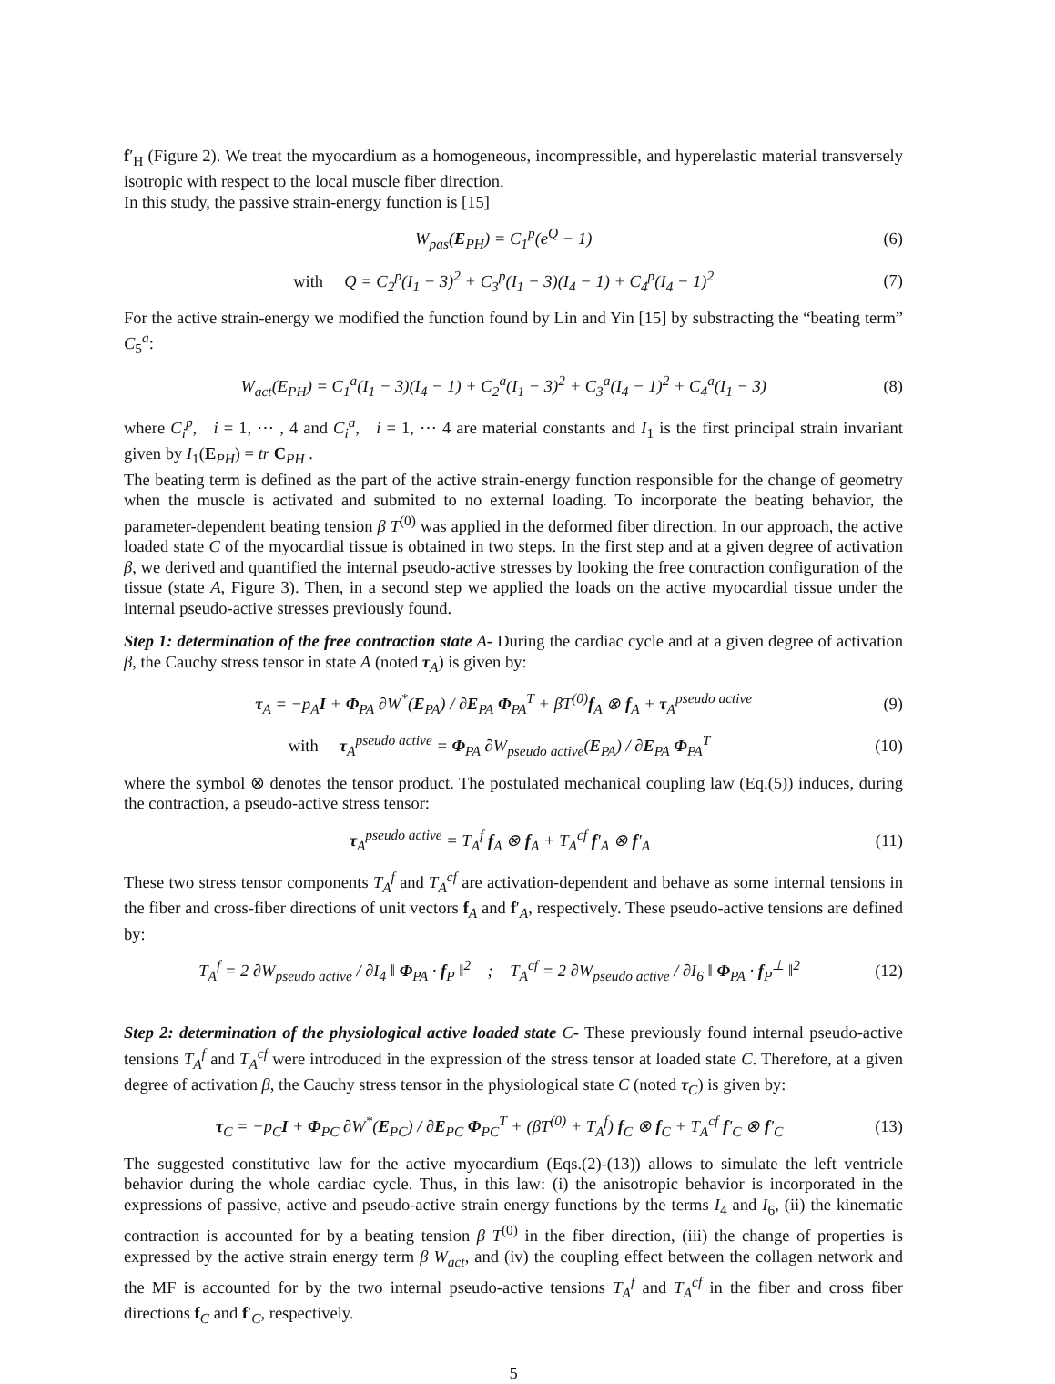f′<sub>H</sub> (Figure 2). We treat the myocardium as a homogeneous, incompressible, and hyperelastic material transversely isotropic with respect to the local muscle fiber direction.
In this study, the passive strain-energy function is [15]
W<sub>pas</sub>(E<sub>PH</sub>) = C<sub>1</sub><sup>p</sup>(e<sup>Q</sup> − 1) (6)
with Q = C<sub>2</sub><sup>p</sup>(I<sub>1</sub> − 3)<sup>2</sup> + C<sub>3</sub><sup>p</sup>(I<sub>1</sub> − 3)(I<sub>4</sub> − 1) + C<sub>4</sub><sup>p</sup>(I<sub>4</sub> − 1)<sup>2</sup> (7)
For the active strain-energy we modified the function found by Lin and Yin [15] by substracting the “beating term” C<sub>5</sub><sup>a</sup>:
W<sub>act</sub>(E<sub>PH</sub>) = C<sub>1</sub><sup>a</sup>(I<sub>1</sub> − 3)(I<sub>4</sub> − 1) + C<sub>2</sub><sup>a</sup>(I<sub>1</sub> − 3)<sup>2</sup> + C<sub>3</sub><sup>a</sup>(I<sub>4</sub> − 1)<sup>2</sup> + C<sub>4</sub><sup>a</sup>(I<sub>1</sub> − 3) (8)
where C<sub>i</sub><sup>p</sup>, i = 1, ⋯ , 4 and C<sub>i</sub><sup>a</sup>, i = 1, ⋯ 4 are material constants and I<sub>1</sub> is the first principal strain invariant given by I<sub>1</sub>(E<sub>PH</sub>) = tr C<sub>PH</sub> .
The beating term is defined as the part of the active strain-energy function responsible for the change of geometry when the muscle is activated and submited to no external loading. To incorporate the beating behavior, the parameter-dependent beating tension β T<sup>(0)</sup> was applied in the deformed fiber direction. In our approach, the active loaded state C of the myocardial tissue is obtained in two steps. In the first step and at a given degree of activation β, we derived and quantified the internal pseudo-active stresses by looking the free contraction configuration of the tissue (state A, Figure 3). Then, in a second step we applied the loads on the active myocardial tissue under the internal pseudo-active stresses previously found.
Step 1: determination of the free contraction state A- During the cardiac cycle and at a given degree of activation β, the Cauchy stress tensor in state A (noted τ<sub>A</sub>) is given by:
τ<sub>A</sub> = −p<sub>A</sub>I + Φ<sub>PA</sub> ∂W<sup>*</sup>(E<sub>PA</sub>) / ∂E<sub>PA</sub> Φ<sub>PA</sub><sup>T</sup> + βT<sup>(0)</sup>f<sub>A</sub> ⊗ f<sub>A</sub> + τ<sub>A</sub><sup>pseudo active</sup> (9)
with τ<sub>A</sub><sup>pseudo active</sup> = Φ<sub>PA</sub> ∂W<sub>pseudo active</sub>(E<sub>PA</sub>) / ∂E<sub>PA</sub> Φ<sub>PA</sub><sup>T</sup> (10)
where the symbol ⊗ denotes the tensor product. The postulated mechanical coupling law (Eq.(5)) induces, during the contraction, a pseudo-active stress tensor:
τ<sub>A</sub><sup>pseudo active</sup> = T<sub>A</sub><sup>f</sup> f<sub>A</sub> ⊗ f<sub>A</sub> + T<sub>A</sub><sup>cf</sup> f′<sub>A</sub> ⊗ f′<sub>A</sub> (11)
These two stress tensor components T<sub>A</sub><sup>f</sup> and T<sub>A</sub><sup>cf</sup> are activation-dependent and behave as some internal tensions in the fiber and cross-fiber directions of unit vectors f<sub>A</sub> and f′<sub>A</sub>, respectively. These pseudo-active tensions are defined by:
T<sub>A</sub><sup>f</sup> = 2 ∂W<sub>pseudo active</sub> / ∂I<sub>4</sub> ‖ Φ<sub>PA</sub> · f<sub>P</sub> ‖<sup>2</sup> ; T<sub>A</sub><sup>cf</sup> = 2 ∂W<sub>pseudo active</sub> / ∂I<sub>6</sub> ‖ Φ<sub>PA</sub> · f<sub>P</sub><sup>⊥</sup> ‖<sup>2</sup> (12)
Step 2: determination of the physiological active loaded state C- These previously found internal pseudo-active tensions T<sub>A</sub><sup>f</sup> and T<sub>A</sub><sup>cf</sup> were introduced in the expression of the stress tensor at loaded state C. Therefore, at a given degree of activation β, the Cauchy stress tensor in the physiological state C (noted τ<sub>C</sub>) is given by:
τ<sub>C</sub> = −p<sub>C</sub>I + Φ<sub>PC</sub> ∂W<sup>*</sup>(E<sub>PC</sub>) / ∂E<sub>PC</sub> Φ<sub>PC</sub><sup>T</sup> + (βT<sup>(0)</sup> + T<sub>A</sub><sup>f</sup>) f<sub>C</sub> ⊗ f<sub>C</sub> + T<sub>A</sub><sup>cf</sup> f′<sub>C</sub> ⊗ f′<sub>C</sub> (13)
The suggested constitutive law for the active myocardium (Eqs.(2)-(13)) allows to simulate the left ventricle behavior during the whole cardiac cycle. Thus, in this law: (i) the anisotropic behavior is incorporated in the expressions of passive, active and pseudo-active strain energy functions by the terms I<sub>4</sub> and I<sub>6</sub>, (ii) the kinematic contraction is accounted for by a beating tension β T<sup>(0)</sup> in the fiber direction, (iii) the change of properties is expressed by the active strain energy term β W<sub>act</sub>, and (iv) the coupling effect between the collagen network and the MF is accounted for by the two internal pseudo-active tensions T<sub>A</sub><sup>f</sup> and T<sub>A</sub><sup>cf</sup> in the fiber and cross fiber directions f<sub>C</sub> and f′<sub>C</sub>, respectively.
5